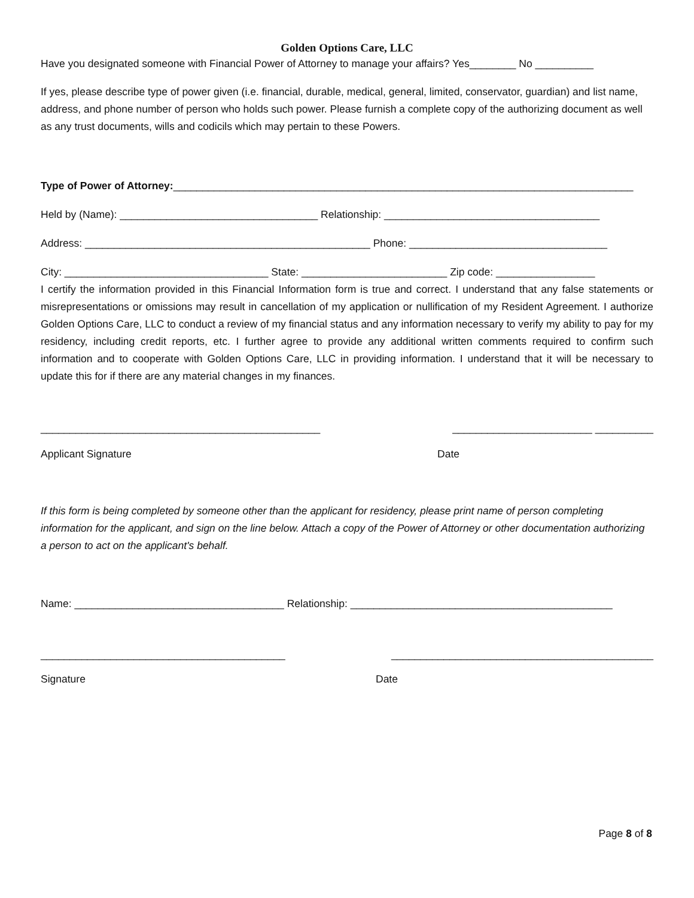Golden Options Care, LLC
Have you designated someone with Financial Power of Attorney to manage your affairs? Yes________ No __________
If yes, please describe type of power given (i.e. financial, durable, medical, general, limited, conservator, guardian) and list name, address, and phone number of person who holds such power. Please furnish a complete copy of the authorizing document as well as any trust documents, wills and codicils which may pertain to these Powers.
Type of Power of Attorney:_______________________________________________________________________________
Held by (Name): __________________________________ Relationship: _____________________________________
Address: _________________________________________________ Phone: __________________________________
City: ___________________________________ State: _________________________ Zip code: _________________
I certify the information provided in this Financial Information form is true and correct. I understand that any false statements or misrepresentations or omissions may result in cancellation of my application or nullification of my Resident Agreement. I authorize Golden Options Care, LLC to conduct a review of my financial status and any information necessary to verify my ability to pay for my residency, including credit reports, etc. I further agree to provide any additional written comments required to confirm such information and to cooperate with Golden Options Care, LLC in providing information. I understand that it will be necessary to update this for if there are any material changes in my finances.
________________________________________________ ________________________ __________
Applicant Signature Date
If this form is being completed by someone other than the applicant for residency, please print name of person completing information for the applicant, and sign on the line below. Attach a copy of the Power of Attorney or other documentation authorizing a person to act on the applicant's behalf.
Name: ____________________________________ Relationship: _____________________________________________
__________________________________________ _____________________________________________
Signature Date
Page 8 of 8